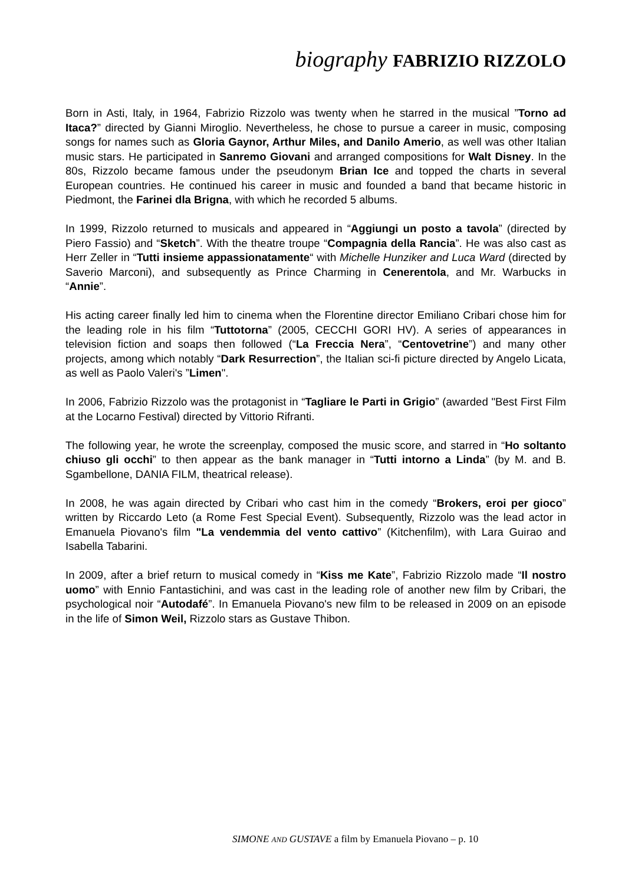biography FABRIZIO RIZZOLO
Born in Asti, Italy, in 1964, Fabrizio Rizzolo was twenty when he starred in the musical ”Torno ad Itaca?” directed by Gianni Miroglio. Nevertheless, he chose to pursue a career in music, composing songs for names such as Gloria Gaynor, Arthur Miles, and Danilo Amerio, as well was other Italian music stars. He participated in Sanremo Giovani and arranged compositions for Walt Disney. In the 80s, Rizzolo became famous under the pseudonym Brian Ice and topped the charts in several European countries. He continued his career in music and founded a band that became historic in Piedmont, the Farinei dla Brigna, with which he recorded 5 albums.
In 1999, Rizzolo returned to musicals and appeared in “Aggiungi un posto a tavola” (directed by Piero Fassio) and “Sketch”. With the theatre troupe “Compagnia della Rancia”. He was also cast as Herr Zeller in “Tutti insieme appassionatamente“ with Michelle Hunziker and Luca Ward (directed by Saverio Marconi), and subsequently as Prince Charming in Cenerentola, and Mr. Warbucks in “Annie”.
His acting career finally led him to cinema when the Florentine director Emiliano Cribari chose him for the leading role in his film “Tuttotorna” (2005, CECCHI GORI HV). A series of appearances in television fiction and soaps then followed (“La Freccia Nera”, “Centovetrine”) and many other projects, among which notably “Dark Resurrection”, the Italian sci-fi picture directed by Angelo Licata, as well as Paolo Valeri's ”Limen".
In 2006, Fabrizio Rizzolo was the protagonist in “Tagliare le Parti in Grigio” (awarded "Best First Film at the Locarno Festival) directed by Vittorio Rifranti.
The following year, he wrote the screenplay, composed the music score, and starred in “Ho soltanto chiuso gli occhi” to then appear as the bank manager in “Tutti intorno a Linda” (by M. and B. Sgambellone, DANIA FILM, theatrical release).
In 2008, he was again directed by Cribari who cast him in the comedy “Brokers, eroi per gioco” written by Riccardo Leto (a Rome Fest Special Event). Subsequently, Rizzolo was the lead actor in Emanuela Piovano's film "La vendemmia del vento cattivo” (Kitchenfilm), with Lara Guirao and Isabella Tabarini.
In 2009, after a brief return to musical comedy in “Kiss me Kate”, Fabrizio Rizzolo made “Il nostro uomo” with Ennio Fantastichini, and was cast in the leading role of another new film by Cribari, the psychological noir “Autodafé”. In Emanuela Piovano's new film to be released in 2009 on an episode in the life of Simon Weil, Rizzolo stars as Gustave Thibon.
SIMONE AND GUSTAVE a film by Emanuela Piovano – p. 10